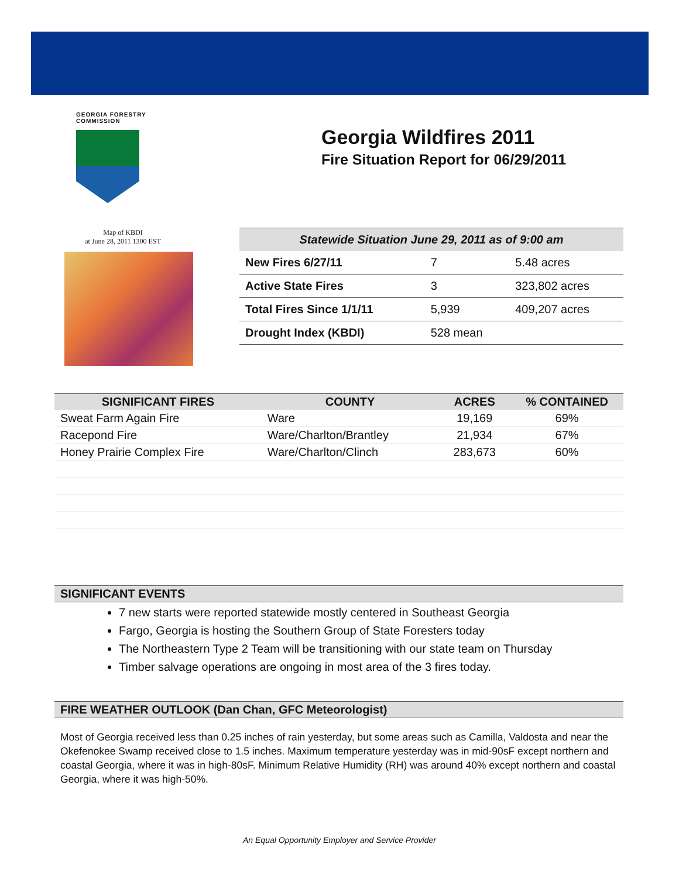GEORGIA FORESTRY
COMMISSION
Georgia Wildfires 2011
Fire Situation Report for 06/29/2011
Map of KBDI
at June 28, 2011 1300 EST
| Statewide Situation June 29, 2011 as of 9:00 am | | |
| --- | --- | --- |
| New Fires 6/27/11 | 7 | 5.48 acres |
| Active State Fires | 3 | 323,802 acres |
| Total Fires Since 1/1/11 | 5,939 | 409,207 acres |
| Drought Index (KBDI) | 528 mean | |
| SIGNIFICANT FIRES | COUNTY | ACRES | % CONTAINED |
| --- | --- | --- | --- |
| Sweat Farm Again Fire | Ware | 19,169 | 69% |
| Racepond Fire | Ware/Charlton/Brantley | 21,934 | 67% |
| Honey Prairie Complex Fire | Ware/Charlton/Clinch | 283,673 | 60% |
SIGNIFICANT EVENTS
7 new starts were reported statewide mostly centered in Southeast Georgia
Fargo, Georgia is hosting the Southern Group of State Foresters today
The Northeastern Type 2 Team will be transitioning with our state team on Thursday
Timber salvage operations are ongoing in most area of the 3 fires today.
FIRE WEATHER OUTLOOK (Dan Chan, GFC Meteorologist)
Most of Georgia received less than 0.25 inches of rain yesterday, but some areas such as Camilla, Valdosta and near the Okefenokee Swamp received close to 1.5 inches. Maximum temperature yesterday was in mid-90sF except northern and coastal Georgia, where it was in high-80sF. Minimum Relative Humidity (RH) was around 40% except northern and coastal Georgia, where it was high-50%.
An Equal Opportunity Employer and Service Provider